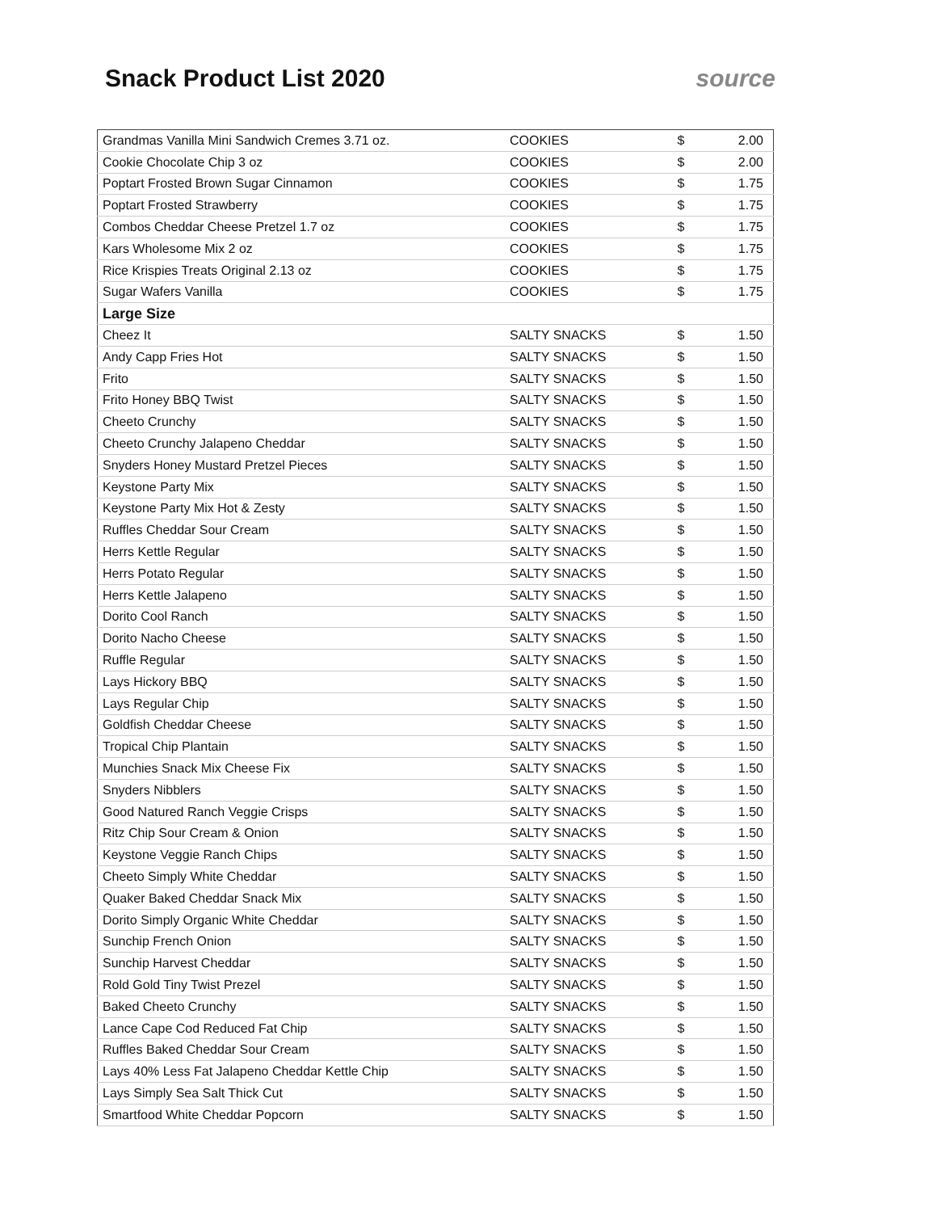Snack Product List 2020 source
| Grandmas Vanilla Mini Sandwich Cremes 3.71 oz. | COOKIES | $ | 2.00 |
| Cookie Chocolate Chip 3 oz | COOKIES | $ | 2.00 |
| Poptart Frosted Brown Sugar Cinnamon | COOKIES | $ | 1.75 |
| Poptart Frosted Strawberry | COOKIES | $ | 1.75 |
| Combos Cheddar Cheese Pretzel 1.7 oz | COOKIES | $ | 1.75 |
| Kars Wholesome Mix 2 oz | COOKIES | $ | 1.75 |
| Rice Krispies Treats Original 2.13 oz | COOKIES | $ | 1.75 |
| Sugar Wafers Vanilla | COOKIES | $ | 1.75 |
| Large Size | | | |
| Cheez It | SALTY SNACKS | $ | 1.50 |
| Andy Capp Fries Hot | SALTY SNACKS | $ | 1.50 |
| Frito | SALTY SNACKS | $ | 1.50 |
| Frito Honey BBQ Twist | SALTY SNACKS | $ | 1.50 |
| Cheeto Crunchy | SALTY SNACKS | $ | 1.50 |
| Cheeto Crunchy Jalapeno Cheddar | SALTY SNACKS | $ | 1.50 |
| Snyders Honey Mustard Pretzel Pieces | SALTY SNACKS | $ | 1.50 |
| Keystone Party Mix | SALTY SNACKS | $ | 1.50 |
| Keystone Party Mix Hot & Zesty | SALTY SNACKS | $ | 1.50 |
| Ruffles Cheddar Sour Cream | SALTY SNACKS | $ | 1.50 |
| Herrs Kettle Regular | SALTY SNACKS | $ | 1.50 |
| Herrs Potato Regular | SALTY SNACKS | $ | 1.50 |
| Herrs Kettle Jalapeno | SALTY SNACKS | $ | 1.50 |
| Dorito Cool Ranch | SALTY SNACKS | $ | 1.50 |
| Dorito Nacho Cheese | SALTY SNACKS | $ | 1.50 |
| Ruffle Regular | SALTY SNACKS | $ | 1.50 |
| Lays Hickory BBQ | SALTY SNACKS | $ | 1.50 |
| Lays Regular Chip | SALTY SNACKS | $ | 1.50 |
| Goldfish Cheddar Cheese | SALTY SNACKS | $ | 1.50 |
| Tropical Chip Plantain | SALTY SNACKS | $ | 1.50 |
| Munchies Snack Mix Cheese Fix | SALTY SNACKS | $ | 1.50 |
| Snyders Nibblers | SALTY SNACKS | $ | 1.50 |
| Good Natured Ranch Veggie Crisps | SALTY SNACKS | $ | 1.50 |
| Ritz Chip Sour Cream & Onion | SALTY SNACKS | $ | 1.50 |
| Keystone Veggie Ranch Chips | SALTY SNACKS | $ | 1.50 |
| Cheeto Simply White Cheddar | SALTY SNACKS | $ | 1.50 |
| Quaker Baked Cheddar Snack Mix | SALTY SNACKS | $ | 1.50 |
| Dorito Simply Organic White Cheddar | SALTY SNACKS | $ | 1.50 |
| Sunchip French Onion | SALTY SNACKS | $ | 1.50 |
| Sunchip Harvest Cheddar | SALTY SNACKS | $ | 1.50 |
| Rold Gold Tiny Twist Prezel | SALTY SNACKS | $ | 1.50 |
| Baked Cheeto Crunchy | SALTY SNACKS | $ | 1.50 |
| Lance Cape Cod Reduced Fat Chip | SALTY SNACKS | $ | 1.50 |
| Ruffles Baked Cheddar Sour Cream | SALTY SNACKS | $ | 1.50 |
| Lays 40% Less Fat Jalapeno Cheddar Kettle Chip | SALTY SNACKS | $ | 1.50 |
| Lays Simply Sea Salt Thick Cut | SALTY SNACKS | $ | 1.50 |
| Smartfood White Cheddar Popcorn | SALTY SNACKS | $ | 1.50 |